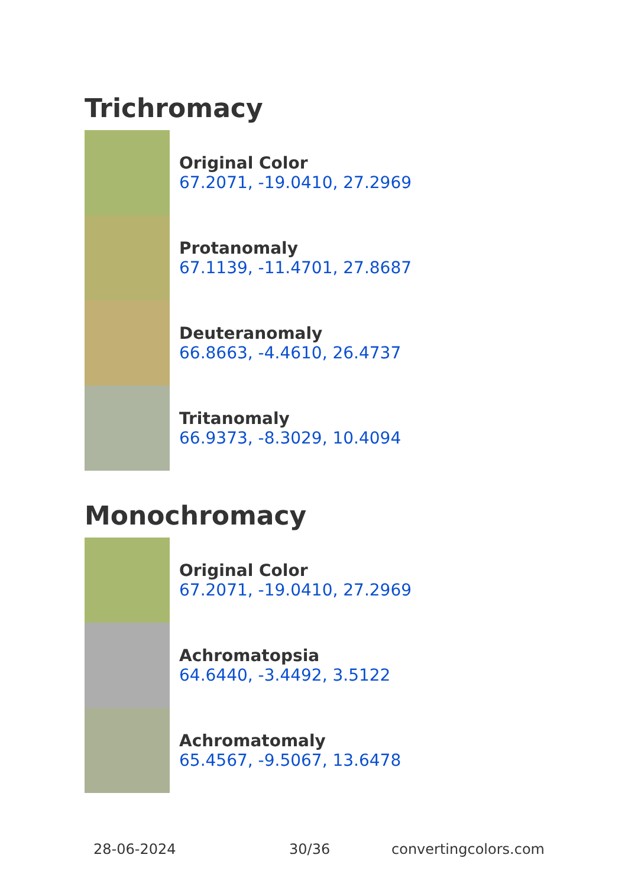Trichromacy
Original Color
67.2071, -19.0410, 27.2969
Protanomaly
67.1139, -11.4701, 27.8687
Deuteranomaly
66.8663, -4.4610, 26.4737
Tritanomaly
66.9373, -8.3029, 10.4094
Monochromacy
Original Color
67.2071, -19.0410, 27.2969
Achromatopsia
64.6440, -3.4492, 3.5122
Achromatomaly
65.4567, -9.5067, 13.6478
28-06-2024 30/36 convertingcolors.com